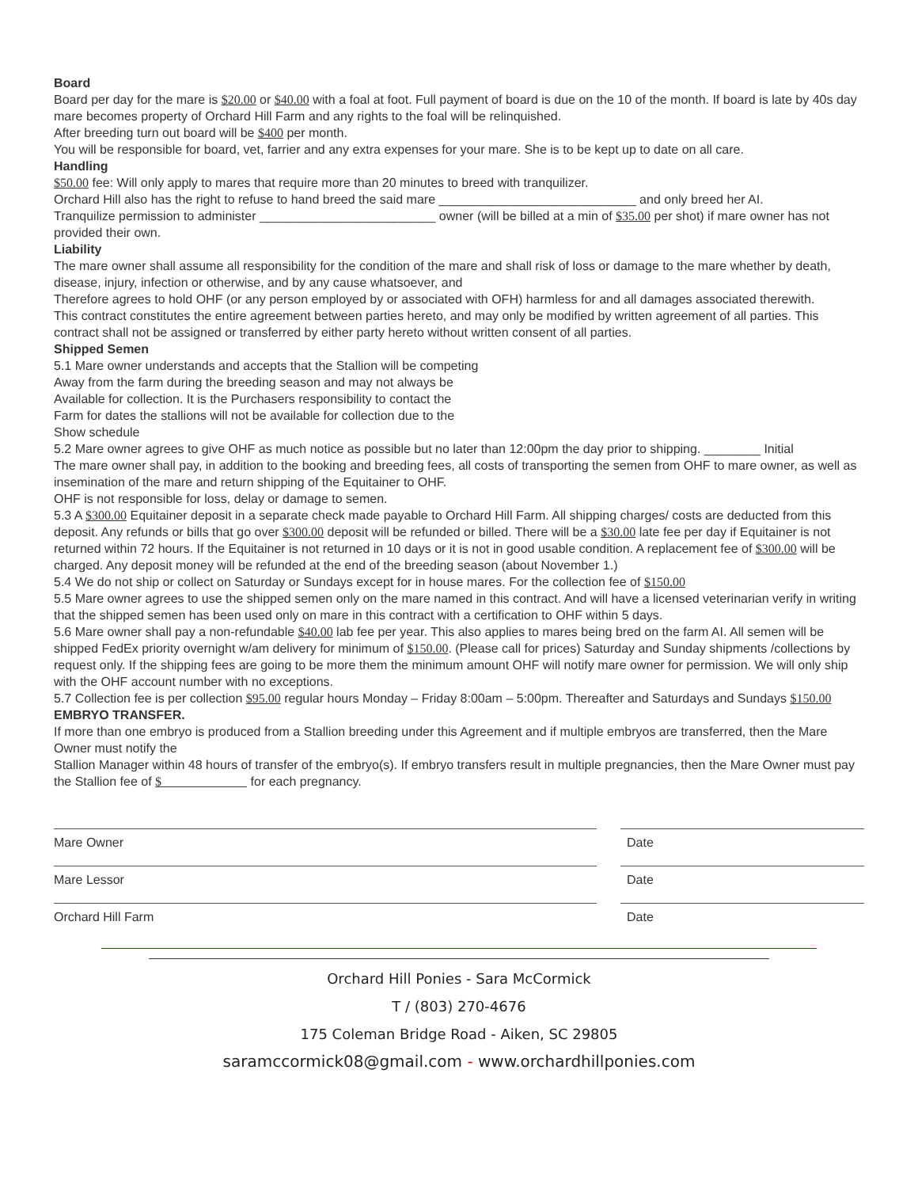Board
Board per day for the mare is $20.00 or $40.00 with a foal at foot. Full payment of board is due on the 10 of the month. If board is late by 40s day mare becomes property of Orchard Hill Farm and any rights to the foal will be relinquished.
After breeding turn out board will be $400 per month.
You will be responsible for board, vet, farrier and any extra expenses for your mare. She is to be kept up to date on all care.
Handling
$50.00 fee: Will only apply to mares that require more than 20 minutes to breed with tranquilizer.
Orchard Hill also has the right to refuse to hand breed the said mare ____________________________ and only breed her AI.
Tranquilize permission to administer _________________________ owner (will be billed at a min of $35.00 per shot) if mare owner has not provided their own.
Liability
The mare owner shall assume all responsibility for the condition of the mare and shall risk of loss or damage to the mare whether by death, disease, injury, infection or otherwise, and by any cause whatsoever, and
Therefore agrees to hold OHF (or any person employed by or associated with OFH) harmless for and all damages associated therewith.
This contract constitutes the entire agreement between parties hereto, and may only be modified by written agreement of all parties. This contract shall not be assigned or transferred by either party hereto without written consent of all parties.
Shipped Semen
5.1 Mare owner understands and accepts that the Stallion will be competing
Away from the farm during the breeding season and may not always be
Available for collection. It is the Purchasers responsibility to contact the
Farm for dates the stallions will not be available for collection due to the
Show schedule
5.2 Mare owner agrees to give OHF as much notice as possible but no later than 12:00pm the day prior to shipping. ________ Initial
The mare owner shall pay, in addition to the booking and breeding fees, all costs of transporting the semen from OHF to mare owner, as well as insemination of the mare and return shipping of the Equitainer to OHF.
OHF is not responsible for loss, delay or damage to semen.
5.3 A $300.00 Equitainer deposit in a separate check made payable to Orchard Hill Farm. All shipping charges/ costs are deducted from this deposit. Any refunds or bills that go over $300.00 deposit will be refunded or billed. There will be a $30.00 late fee per day if Equitainer is not returned within 72 hours. If the Equitainer is not returned in 10 days or it is not in good usable condition. A replacement fee of $300.00 will be charged. Any deposit money will be refunded at the end of the breeding season (about November 1.)
5.4 We do not ship or collect on Saturday or Sundays except for in house mares. For the collection fee of $150.00
5.5 Mare owner agrees to use the shipped semen only on the mare named in this contract. And will have a licensed veterinarian verify in writing that the shipped semen has been used only on mare in this contract with a certification to OHF within 5 days.
5.6 Mare owner shall pay a non-refundable $40.00 lab fee per year. This also applies to mares being bred on the farm AI. All semen will be shipped FedEx priority overnight w/am delivery for minimum of $150.00. (Please call for prices) Saturday and Sunday shipments /collections by request only. If the shipping fees are going to be more them the minimum amount OHF will notify mare owner for permission. We will only ship with the OHF account number with no exceptions.
5.7 Collection fee is per collection $95.00 regular hours Monday – Friday 8:00am – 5:00pm. Thereafter and Saturdays and Sundays $150.00
EMBRYO TRANSFER.
If more than one embryo is produced from a Stallion breeding under this Agreement and if multiple embryos are transferred, then the Mare Owner must notify the
Stallion Manager within 48 hours of transfer of the embryo(s). If embryo transfers result in multiple pregnancies, then the Mare Owner must pay the Stallion fee of $ for each pregnancy.
Mare Owner Date
Mare Lessor Date
Orchard Hill Farm Date
Orchard Hill Ponies - Sara McCormick
T / (803) 270-4676
175 Coleman Bridge Road - Aiken, SC 29805
saramccormick08@gmail.com - www.orchardhillponies.com